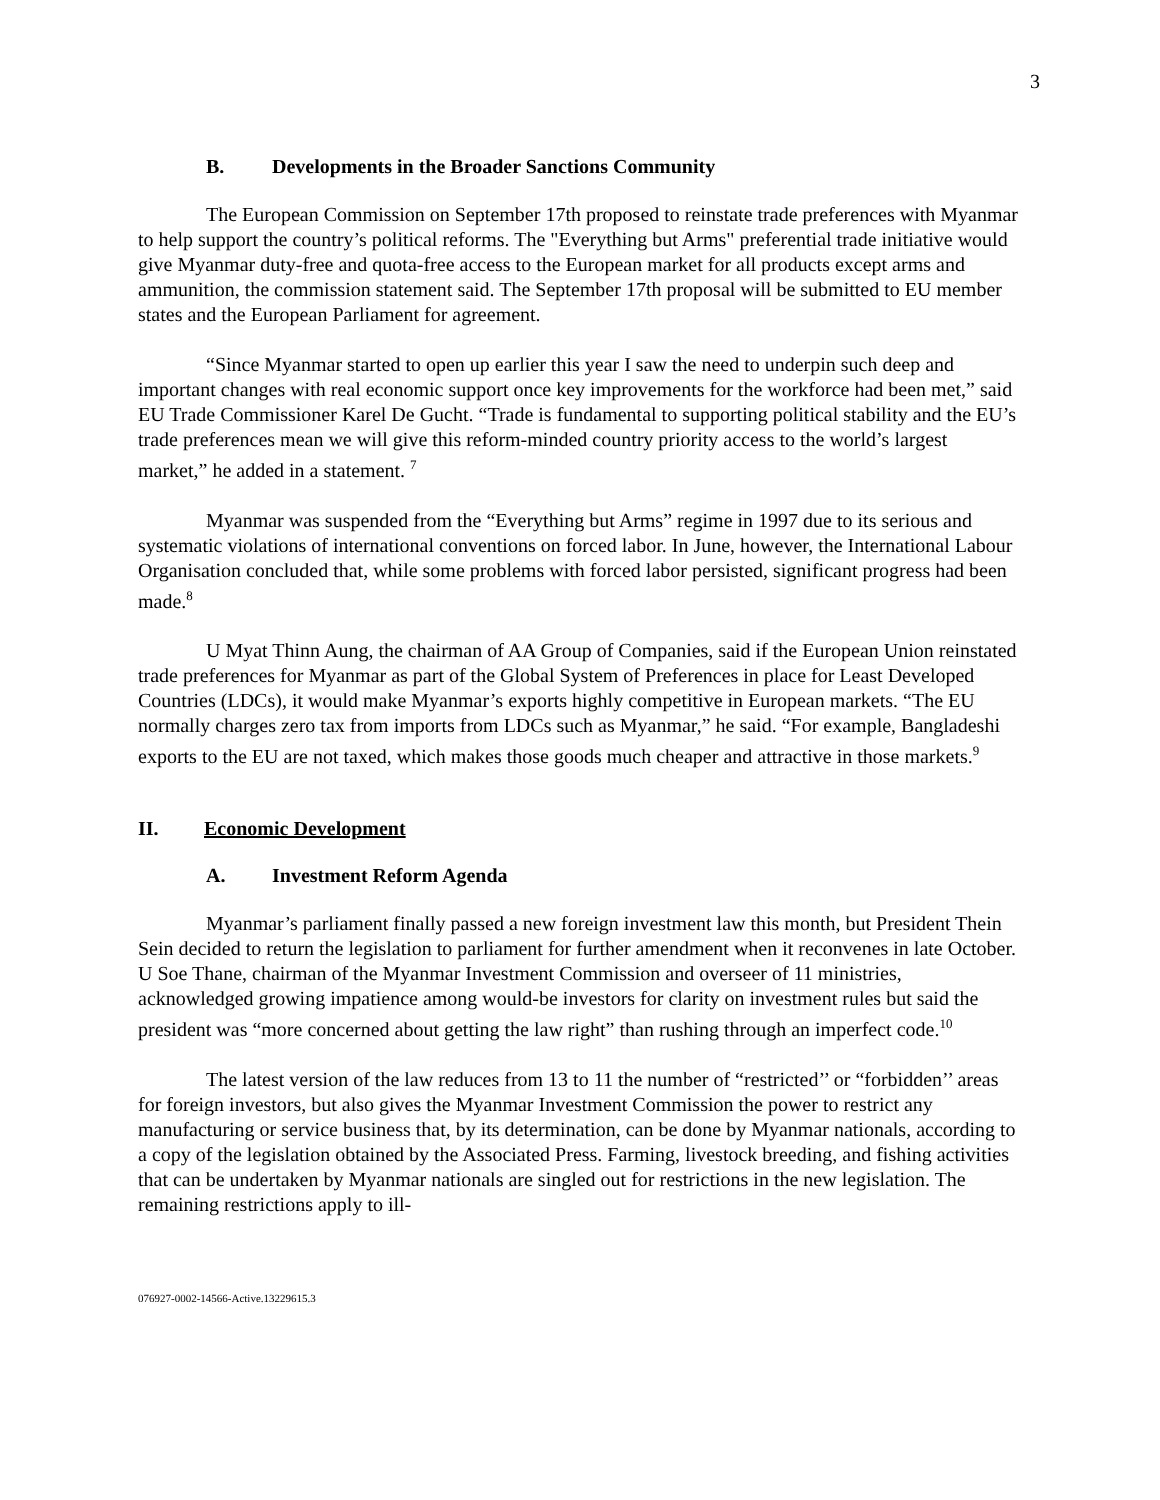3
B. Developments in the Broader Sanctions Community
The European Commission on September 17th proposed to reinstate trade preferences with Myanmar to help support the country’s political reforms. The "Everything but Arms" preferential trade initiative would give Myanmar duty-free and quota-free access to the European market for all products except arms and ammunition, the commission statement said. The September 17th proposal will be submitted to EU member states and the European Parliament for agreement.
“Since Myanmar started to open up earlier this year I saw the need to underpin such deep and important changes with real economic support once key improvements for the workforce had been met,” said EU Trade Commissioner Karel De Gucht. “Trade is fundamental to supporting political stability and the EU’s trade preferences mean we will give this reform-minded country priority access to the world’s largest market,” he added in a statement. <sup>7</sup>
Myanmar was suspended from the “Everything but Arms” regime in 1997 due to its serious and systematic violations of international conventions on forced labor. In June, however, the International Labour Organisation concluded that, while some problems with forced labor persisted, significant progress had been made.<sup>8</sup>
U Myat Thinn Aung, the chairman of AA Group of Companies, said if the European Union reinstated trade preferences for Myanmar as part of the Global System of Preferences in place for Least Developed Countries (LDCs), it would make Myanmar’s exports highly competitive in European markets. “The EU normally charges zero tax from imports from LDCs such as Myanmar,” he said. “For example, Bangladeshi exports to the EU are not taxed, which makes those goods much cheaper and attractive in those markets.<sup>9</sup>
II. Economic Development
A. Investment Reform Agenda
Myanmar’s parliament finally passed a new foreign investment law this month, but President Thein Sein decided to return the legislation to parliament for further amendment when it reconvenes in late October. U Soe Thane, chairman of the Myanmar Investment Commission and overseer of 11 ministries, acknowledged growing impatience among would-be investors for clarity on investment rules but said the president was “more concerned about getting the law right” than rushing through an imperfect code.<sup>10</sup>
The latest version of the law reduces from 13 to 11 the number of “restricted’’ or “forbidden’’ areas for foreign investors, but also gives the Myanmar Investment Commission the power to restrict any manufacturing or service business that, by its determination, can be done by Myanmar nationals, according to a copy of the legislation obtained by the Associated Press. Farming, livestock breeding, and fishing activities that can be undertaken by Myanmar nationals are singled out for restrictions in the new legislation. The remaining restrictions apply to ill-
076927-0002-14566-Active.13229615.3